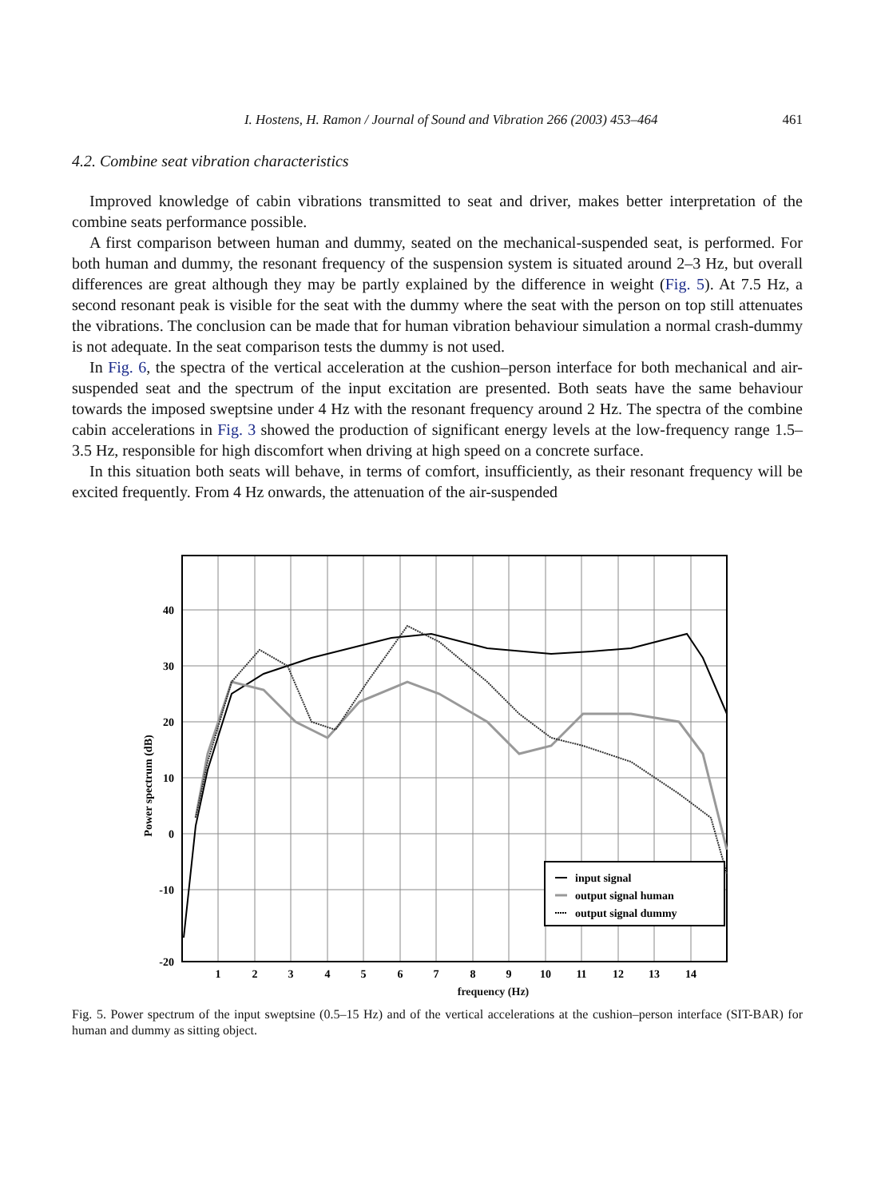I. Hostens, H. Ramon / Journal of Sound and Vibration 266 (2003) 453–464 461
4.2. Combine seat vibration characteristics
Improved knowledge of cabin vibrations transmitted to seat and driver, makes better interpretation of the combine seats performance possible.
A first comparison between human and dummy, seated on the mechanical-suspended seat, is performed. For both human and dummy, the resonant frequency of the suspension system is situated around 2–3 Hz, but overall differences are great although they may be partly explained by the difference in weight (Fig. 5). At 7.5 Hz, a second resonant peak is visible for the seat with the dummy where the seat with the person on top still attenuates the vibrations. The conclusion can be made that for human vibration behaviour simulation a normal crash-dummy is not adequate. In the seat comparison tests the dummy is not used.
In Fig. 6, the spectra of the vertical acceleration at the cushion–person interface for both mechanical and air-suspended seat and the spectrum of the input excitation are presented. Both seats have the same behaviour towards the imposed sweptsine under 4 Hz with the resonant frequency around 2 Hz. The spectra of the combine cabin accelerations in Fig. 3 showed the production of significant energy levels at the low-frequency range 1.5–3.5 Hz, responsible for high discomfort when driving at high speed on a concrete surface.
In this situation both seats will behave, in terms of comfort, insufficiently, as their resonant frequency will be excited frequently. From 4 Hz onwards, the attenuation of the air-suspended
40
30
20
10
0
-10
-20
1
2
3
4
5
6
7
8
9
10
11
12
13
14
Power spectrum (dB)
input signal
output signal human
output signal dummy
frequency (Hz)
Fig. 5. Power spectrum of the input sweptsine (0.5–15 Hz) and of the vertical accelerations at the cushion–person interface (SIT-BAR) for human and dummy as sitting object.